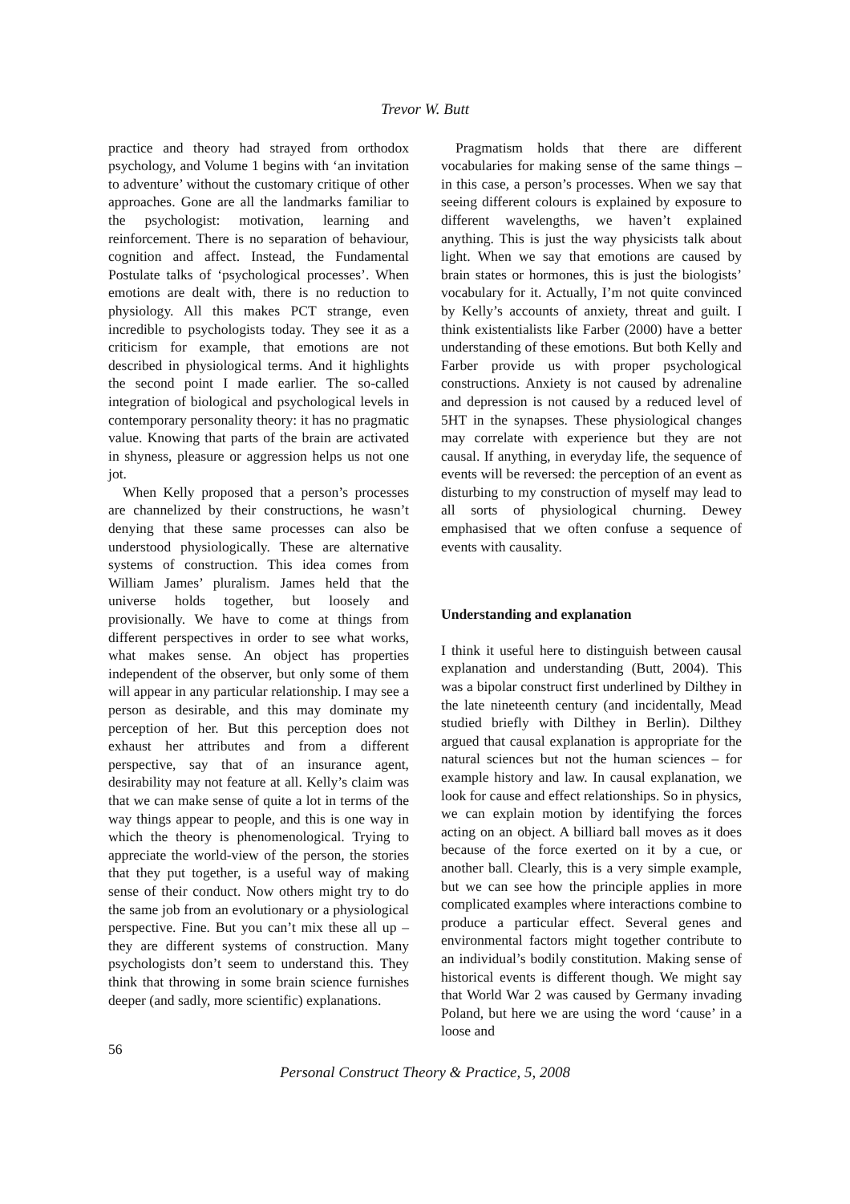Trevor W. Butt
practice and theory had strayed from orthodox psychology, and Volume 1 begins with ‘an invitation to adventure’ without the customary critique of other approaches. Gone are all the landmarks familiar to the psychologist: motivation, learning and reinforcement. There is no separation of behaviour, cognition and affect. Instead, the Fundamental Postulate talks of ‘psychological processes’. When emotions are dealt with, there is no reduction to physiology. All this makes PCT strange, even incredible to psychologists today. They see it as a criticism for example, that emotions are not described in physiological terms. And it highlights the second point I made earlier. The so-called integration of biological and psychological levels in contemporary personality theory: it has no pragmatic value. Knowing that parts of the brain are activated in shyness, pleasure or aggression helps us not one jot.
When Kelly proposed that a person’s processes are channelized by their constructions, he wasn’t denying that these same processes can also be understood physiologically. These are alternative systems of construction. This idea comes from William James’ pluralism. James held that the universe holds together, but loosely and provisionally. We have to come at things from different perspectives in order to see what works, what makes sense. An object has properties independent of the observer, but only some of them will appear in any particular relationship. I may see a person as desirable, and this may dominate my perception of her. But this perception does not exhaust her attributes and from a different perspective, say that of an insurance agent, desirability may not feature at all. Kelly’s claim was that we can make sense of quite a lot in terms of the way things appear to people, and this is one way in which the theory is phenomenological. Trying to appreciate the world-view of the person, the stories that they put together, is a useful way of making sense of their conduct. Now others might try to do the same job from an evolutionary or a physiological perspective. Fine. But you can’t mix these all up – they are different systems of construction. Many psychologists don’t seem to understand this. They think that throwing in some brain science furnishes deeper (and sadly, more scientific) explanations.
Pragmatism holds that there are different vocabularies for making sense of the same things – in this case, a person’s processes. When we say that seeing different colours is explained by exposure to different wavelengths, we haven’t explained anything. This is just the way physicists talk about light. When we say that emotions are caused by brain states or hormones, this is just the biologists’ vocabulary for it. Actually, I’m not quite convinced by Kelly’s accounts of anxiety, threat and guilt. I think existentialists like Farber (2000) have a better understanding of these emotions. But both Kelly and Farber provide us with proper psychological constructions. Anxiety is not caused by adrenaline and depression is not caused by a reduced level of 5HT in the synapses. These physiological changes may correlate with experience but they are not causal. If anything, in everyday life, the sequence of events will be reversed: the perception of an event as disturbing to my construction of myself may lead to all sorts of physiological churning. Dewey emphasised that we often confuse a sequence of events with causality.
Understanding and explanation
I think it useful here to distinguish between causal explanation and understanding (Butt, 2004). This was a bipolar construct first underlined by Dilthey in the late nineteenth century (and incidentally, Mead studied briefly with Dilthey in Berlin). Dilthey argued that causal explanation is appropriate for the natural sciences but not the human sciences – for example history and law. In causal explanation, we look for cause and effect relationships. So in physics, we can explain motion by identifying the forces acting on an object. A billiard ball moves as it does because of the force exerted on it by a cue, or another ball. Clearly, this is a very simple example, but we can see how the principle applies in more complicated examples where interactions combine to produce a particular effect. Several genes and environmental factors might together contribute to an individual’s bodily constitution. Making sense of historical events is different though. We might say that World War 2 was caused by Germany invading Poland, but here we are using the word ‘cause’ in a loose and
56
Personal Construct Theory & Practice, 5, 2008